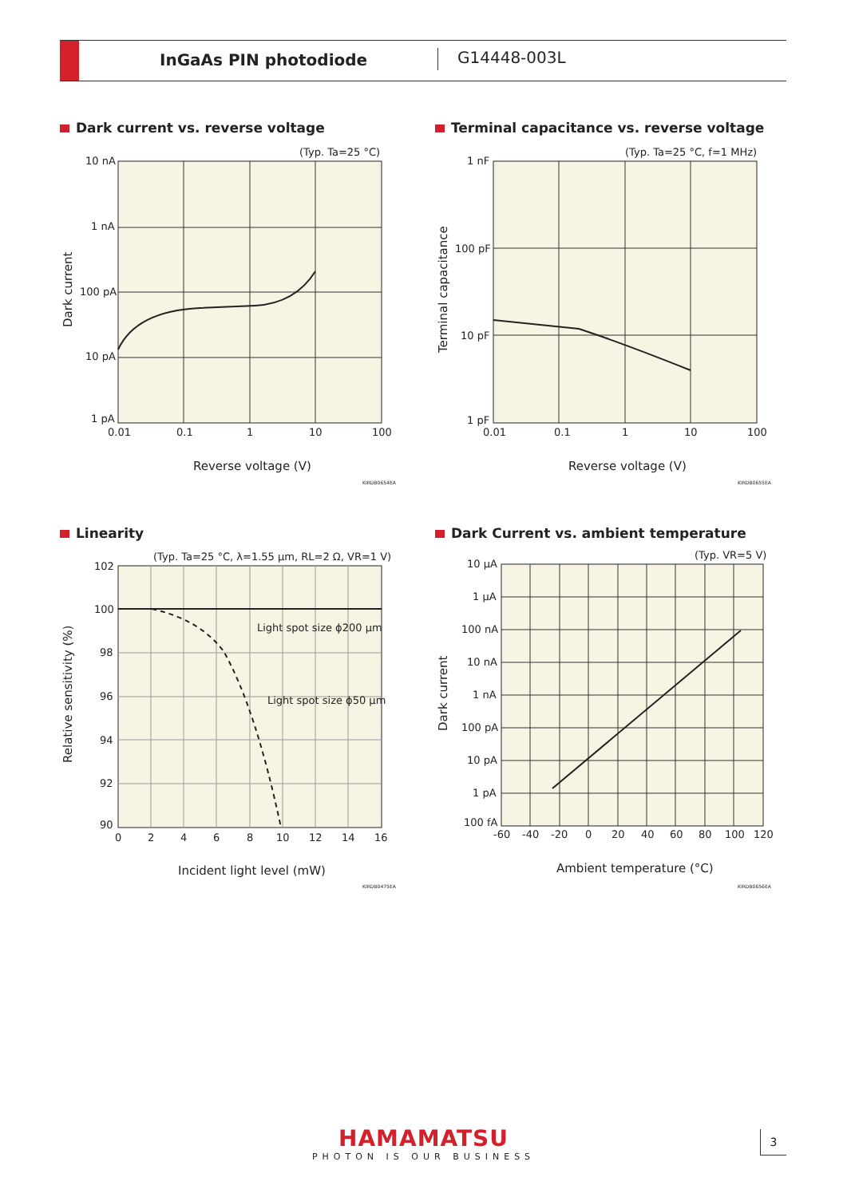InGaAs PIN photodiode G14448-003L
Dark current vs. reverse voltage
(Typ. Ta=25 °C)
10 nA
1 nA
100 pA
10 pA
1 pA
0.01
0.1
1
10
100
Reverse voltage (V)
Dark current
KIRDB0654EA
Terminal capacitance vs. reverse voltage
(Typ. Ta=25 °C, f=1 MHz)
1 nF
100 pF
10 pF
1 pF
0.01
0.1
1
10
100
Reverse voltage (V)
Terminal capacitance
KIRDB0655EA
Linearity
(Typ. Ta=25 °C, λ=1.55 μm, RL=2 Ω, VR=1 V)
102
100
98
96
94
92
90
0
2
4
6
8
10
12
14
16
Light spot size ϕ200 μm
Light spot size ϕ50 μm
Incident light level (mW)
Relative sensitivity (%)
KIRDB0475EA
Dark Current vs. ambient temperature
(Typ. VR=5 V)
10 μA
1 μA
100 nA
10 nA
1 nA
100 pA
10 pA
1 pA
100 fA
-60
-40
-20
0
20
40
60
80
100
120
Ambient temperature (°C)
Dark current
KIRDB0656EA
HAMAMATSU
PHOTON IS OUR BUSINESS
3